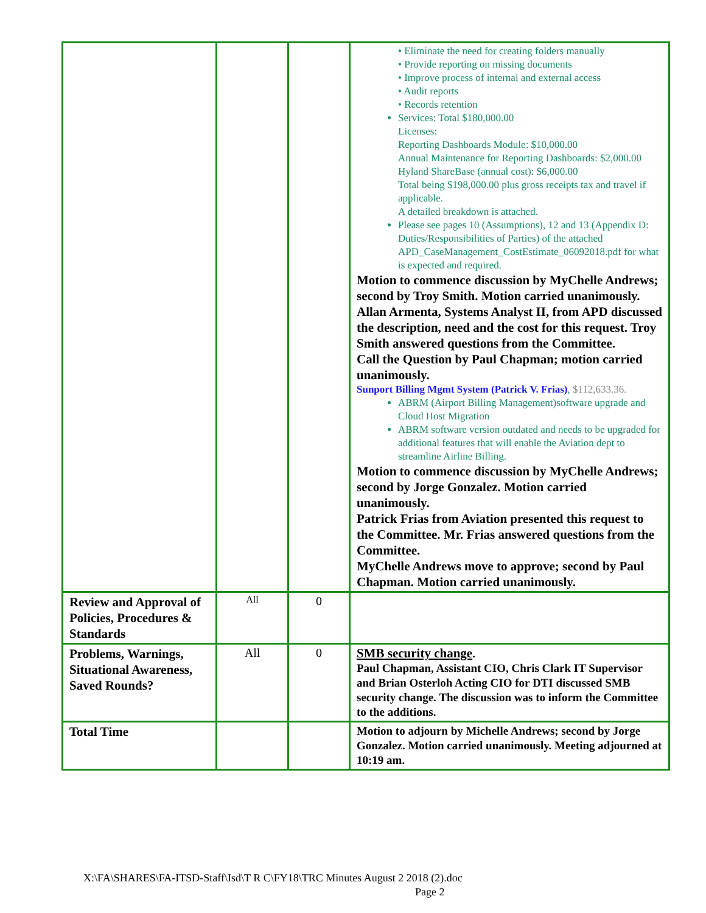| | | | • Eliminate the need for creating folders manually • Provide reporting on missing documents • Improve process of internal and external access • Audit reports • Records retention Services: Total $180,000.00 Licenses: Reporting Dashboards Module: $10,000.00 Annual Maintenance for Reporting Dashboards: $2,000.00 Hyland ShareBase (annual cost): $6,000.00 Total being $198,000.00 plus gross receipts tax and travel if applicable. A detailed breakdown is attached. Please see pages 10 (Assumptions), 12 and 13 (Appendix D: Duties/Responsibilities of Parties) of the attached APD_CaseManagement_CostEstimate_06092018.pdf for what is expected and required. Motion to commence discussion by MyChelle Andrews; second by Troy Smith. Motion carried unanimously. Allan Armenta, Systems Analyst II, from APD discussed the description, need and the cost for this request. Troy Smith answered questions from the Committee. Call the Question by Paul Chapman; motion carried unanimously. Sunport Billing Mgmt System (Patrick V. Frias) , $112,633.36. ABRM (Airport Billing Management)software upgrade and Cloud Host Migration ABRM software version outdated and needs to be upgraded for additional features that will enable the Aviation dept to streamline Airline Billing. Motion to commence discussion by MyChelle Andrews; second by Jorge Gonzalez. Motion carried unanimously. Patrick Frias from Aviation presented this request to the Committee. Mr. Frias answered questions from the Committee. MyChelle Andrews move to approve; second by Paul Chapman. Motion carried unanimously. |
| Review and Approval of Policies, Procedures & Standards | All | 0 | |
| Problems, Warnings, Situational Awareness, Saved Rounds? | All | 0 | SMB security change . Paul Chapman, Assistant CIO, Chris Clark IT Supervisor and Brian Osterloh Acting CIO for DTI discussed SMB security change. The discussion was to inform the Committee to the additions. |
| Total Time | | | Motion to adjourn by Michelle Andrews; second by Jorge Gonzalez. Motion carried unanimously. Meeting adjourned at 10:19 am. |
X:\FA\SHARES\FA-ITSD-Staff\Isd\T R C\FY18\TRC Minutes August 2 2018 (2).doc
Page 2